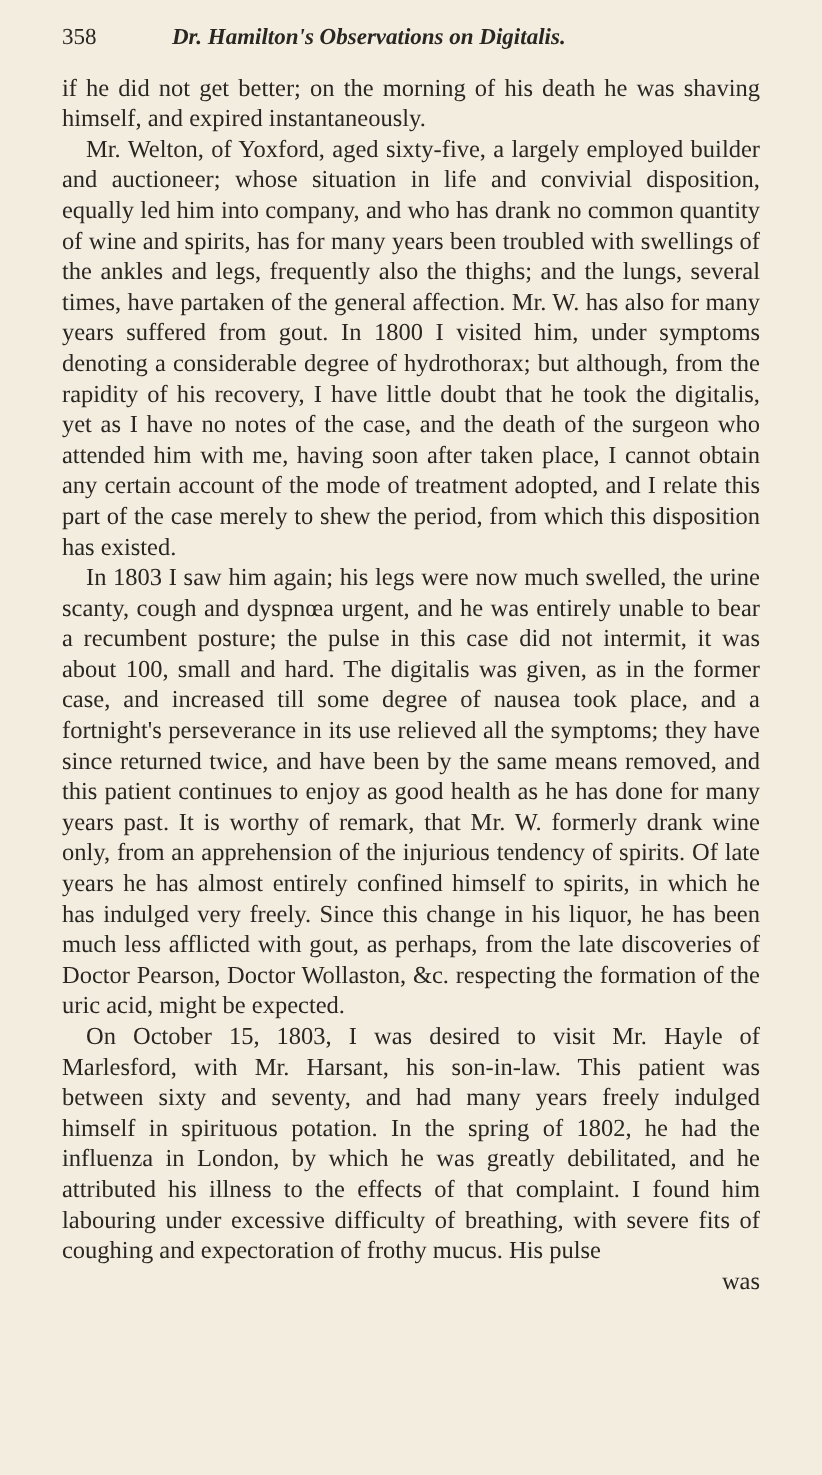358 Dr. Hamilton's Observations on Digitalis.
if he did not get better; on the morning of his death he was shaving himself, and expired instantaneously.
Mr. Welton, of Yoxford, aged sixty-five, a largely employed builder and auctioneer; whose situation in life and convivial disposition, equally led him into company, and who has drank no common quantity of wine and spirits, has for many years been troubled with swellings of the ankles and legs, frequently also the thighs; and the lungs, several times, have partaken of the general affection. Mr. W. has also for many years suffered from gout. In 1800 I visited him, under symptoms denoting a considerable degree of hydrothorax; but although, from the rapidity of his recovery, I have little doubt that he took the digitalis, yet as I have no notes of the case, and the death of the surgeon who attended him with me, having soon after taken place, I cannot obtain any certain account of the mode of treatment adopted, and I relate this part of the case merely to shew the period, from which this disposition has existed.
In 1803 I saw him again; his legs were now much swelled, the urine scanty, cough and dyspnœa urgent, and he was entirely unable to bear a recumbent posture; the pulse in this case did not intermit, it was about 100, small and hard. The digitalis was given, as in the former case, and increased till some degree of nausea took place, and a fortnight's perseverance in its use relieved all the symptoms; they have since returned twice, and have been by the same means removed, and this patient continues to enjoy as good health as he has done for many years past. It is worthy of remark, that Mr. W. formerly drank wine only, from an apprehension of the injurious tendency of spirits. Of late years he has almost entirely confined himself to spirits, in which he has indulged very freely. Since this change in his liquor, he has been much less afflicted with gout, as perhaps, from the late discoveries of Doctor Pearson, Doctor Wollaston, &c. respecting the formation of the uric acid, might be expected.
On October 15, 1803, I was desired to visit Mr. Hayle of Marlesford, with Mr. Harsant, his son-in-law. This patient was between sixty and seventy, and had many years freely indulged himself in spirituous potation. In the spring of 1802, he had the influenza in London, by which he was greatly debilitated, and he attributed his illness to the effects of that complaint. I found him labouring under excessive difficulty of breathing, with severe fits of coughing and expectoration of frothy mucus. His pulse
was